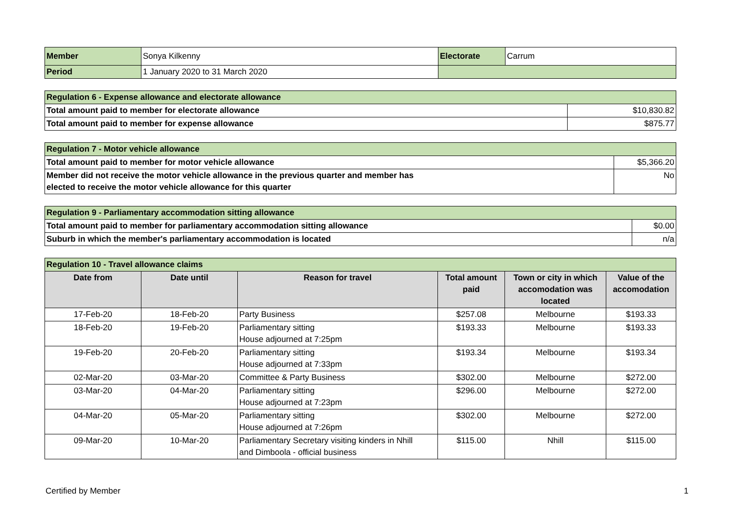| Member | Sonya Kilkenny | Electorate | Carrum |
| Period | 1 January 2020 to 31 March 2020 | | |
| Regulation 6 - Expense allowance and electorate allowance | |
| Total amount paid to member for electorate allowance | $10,830.82 |
| Total amount paid to member for expense allowance | $875.77 |
| Regulation 7 - Motor vehicle allowance | |
| Total amount paid to member for motor vehicle allowance | $5,366.20 |
| Member did not receive the motor vehicle allowance in the previous quarter and member has elected to receive the motor vehicle allowance for this quarter | No |
| Regulation 9 - Parliamentary accommodation sitting allowance | |
| Total amount paid to member for parliamentary accommodation sitting allowance | $0.00 |
| Suburb in which the member's parliamentary accommodation is located | n/a |
| Regulation 10 - Travel allowance claims | | | | | |
| Date from | Date until | Reason for travel | Total amount paid | Town or city in which accomodation was located | Value of the accomodation |
| 17-Feb-20 | 18-Feb-20 | Party Business | $257.08 | Melbourne | $193.33 |
| 18-Feb-20 | 19-Feb-20 | Parliamentary sitting House adjourned at 7:25pm | $193.33 | Melbourne | $193.33 |
| 19-Feb-20 | 20-Feb-20 | Parliamentary sitting House adjourned at 7:33pm | $193.34 | Melbourne | $193.34 |
| 02-Mar-20 | 03-Mar-20 | Committee & Party Business | $302.00 | Melbourne | $272.00 |
| 03-Mar-20 | 04-Mar-20 | Parliamentary sitting House adjourned at 7:23pm | $296.00 | Melbourne | $272.00 |
| 04-Mar-20 | 05-Mar-20 | Parliamentary sitting House adjourned at 7:26pm | $302.00 | Melbourne | $272.00 |
| 09-Mar-20 | 10-Mar-20 | Parliamentary Secretary visiting kinders in Nhill and Dimboola - official business | $115.00 | Nhill | $115.00 |
Certified by Member 1